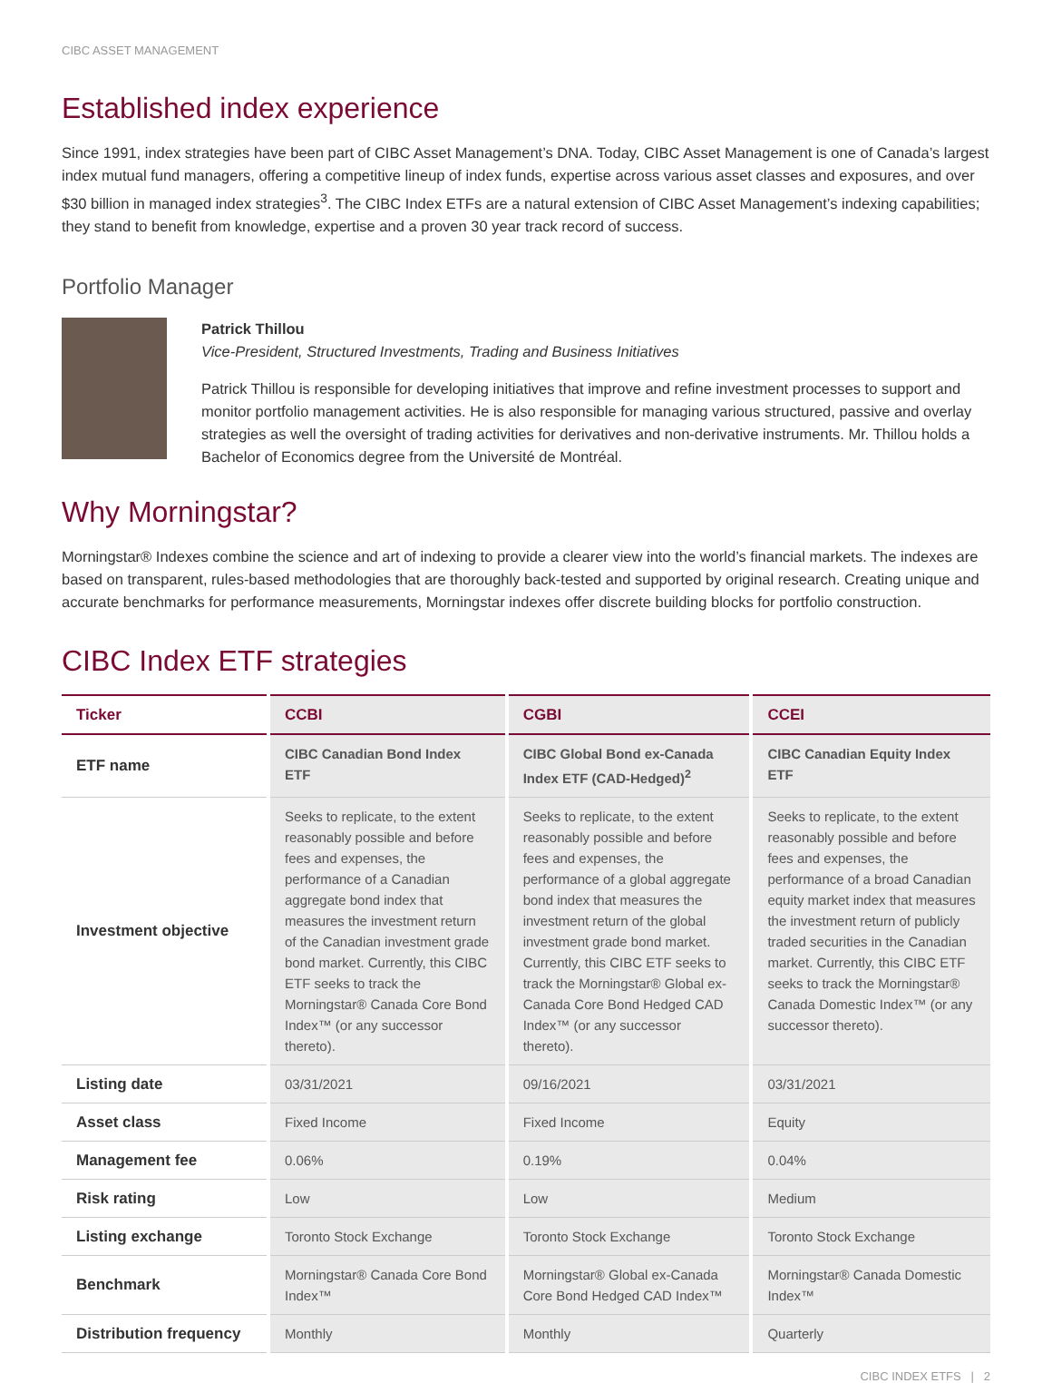CIBC ASSET MANAGEMENT
Established index experience
Since 1991, index strategies have been part of CIBC Asset Management’s DNA. Today, CIBC Asset Management is one of Canada’s largest index mutual fund managers, offering a competitive lineup of index funds, expertise across various asset classes and exposures, and over $30 billion in managed index strategies<sup>3</sup>. The CIBC Index ETFs are a natural extension of CIBC Asset Management’s indexing capabilities; they stand to benefit from knowledge, expertise and a proven 30 year track record of success.
Portfolio Manager
Patrick Thillou
Vice-President, Structured Investments, Trading and Business Initiatives
Patrick Thillou is responsible for developing initiatives that improve and refine investment processes to support and monitor portfolio management activities. He is also responsible for managing various structured, passive and overlay strategies as well the oversight of trading activities for derivatives and non-derivative instruments. Mr. Thillou holds a Bachelor of Economics degree from the Université de Montréal.
Why Morningstar?
Morningstar® Indexes combine the science and art of indexing to provide a clearer view into the world’s financial markets. The indexes are based on transparent, rules-based methodologies that are thoroughly back-tested and supported by original research. Creating unique and accurate benchmarks for performance measurements, Morningstar indexes offer discrete building blocks for portfolio construction.
CIBC Index ETF strategies
| Ticker | CCBI | CGBI | CCEI |
| --- | --- | --- | --- |
| ETF name | CIBC Canadian Bond Index ETF | CIBC Global Bond ex-Canada Index ETF (CAD-Hedged)<sup>2</sup> | CIBC Canadian Equity Index ETF |
| Investment objective | Seeks to replicate, to the extent reasonably possible and before fees and expenses, the performance of a Canadian aggregate bond index that measures the investment return of the Canadian investment grade bond market. Currently, this CIBC ETF seeks to track the Morningstar® Canada Core Bond Index™ (or any successor thereto). | Seeks to replicate, to the extent reasonably possible and before fees and expenses, the performance of a global aggregate bond index that measures the investment return of the global investment grade bond market. Currently, this CIBC ETF seeks to track the Morningstar® Global ex-Canada Core Bond Hedged CAD Index™ (or any successor thereto). | Seeks to replicate, to the extent reasonably possible and before fees and expenses, the performance of a broad Canadian equity market index that measures the investment return of publicly traded securities in the Canadian market. Currently, this CIBC ETF seeks to track the Morningstar® Canada Domestic Index™ (or any successor thereto). |
| Listing date | 03/31/2021 | 09/16/2021 | 03/31/2021 |
| Asset class | Fixed Income | Fixed Income | Equity |
| Management fee | 0.06% | 0.19% | 0.04% |
| Risk rating | Low | Low | Medium |
| Listing exchange | Toronto Stock Exchange | Toronto Stock Exchange | Toronto Stock Exchange |
| Benchmark | Morningstar® Canada Core Bond Index™ | Morningstar® Global ex-Canada Core Bond Hedged CAD Index™ | Morningstar® Canada Domestic Index™ |
| Distribution frequency | Monthly | Monthly | Quarterly |
CIBC INDEX ETFS | 2